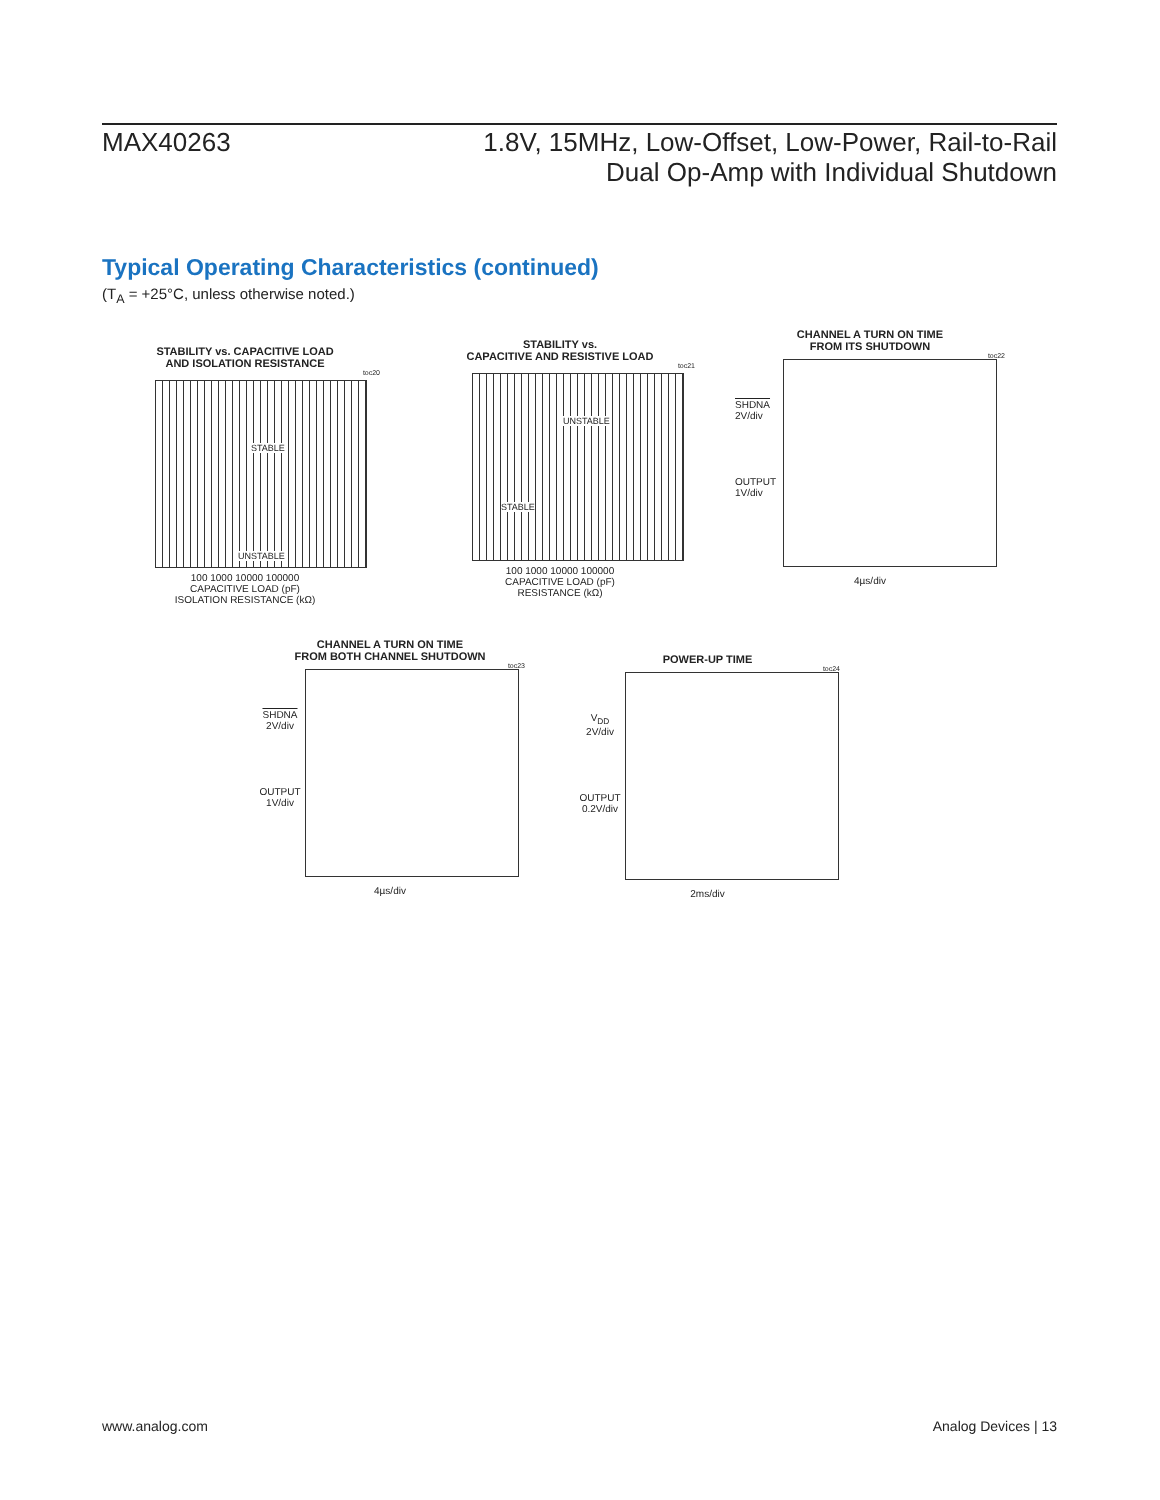MAX40263
1.8V, 15MHz, Low-Offset, Low-Power, Rail-to-Rail
Dual Op-Amp with Individual Shutdown
Typical Operating Characteristics (continued)
(T<sub>A</sub> = +25°C, unless otherwise noted.)
STABILITY vs. CAPACITIVE LOAD
AND ISOLATION RESISTANCE
toc20
STABLE
UNSTABLE
100 1000 10000 100000
CAPACITIVE LOAD (pF)
ISOLATION RESISTANCE (kΩ)
STABILITY vs.
CAPACITIVE AND RESISTIVE LOAD
toc21
UNSTABLE
STABLE
100 1000 10000 100000
CAPACITIVE LOAD (pF)
RESISTANCE (kΩ)
CHANNEL A TURN ON TIME
FROM ITS SHUTDOWN
toc22
SHDNA
2V/div
OUTPUT
1V/div
4µs/div
CHANNEL A TURN ON TIME
FROM BOTH CHANNEL SHUTDOWN
toc23
SHDNA
2V/div
OUTPUT
1V/div
4µs/div
POWER-UP TIME
toc24
V<sub>DD</sub>
2V/div
OUTPUT
0.2V/div
2ms/div
www.analog.com Analog Devices | 13